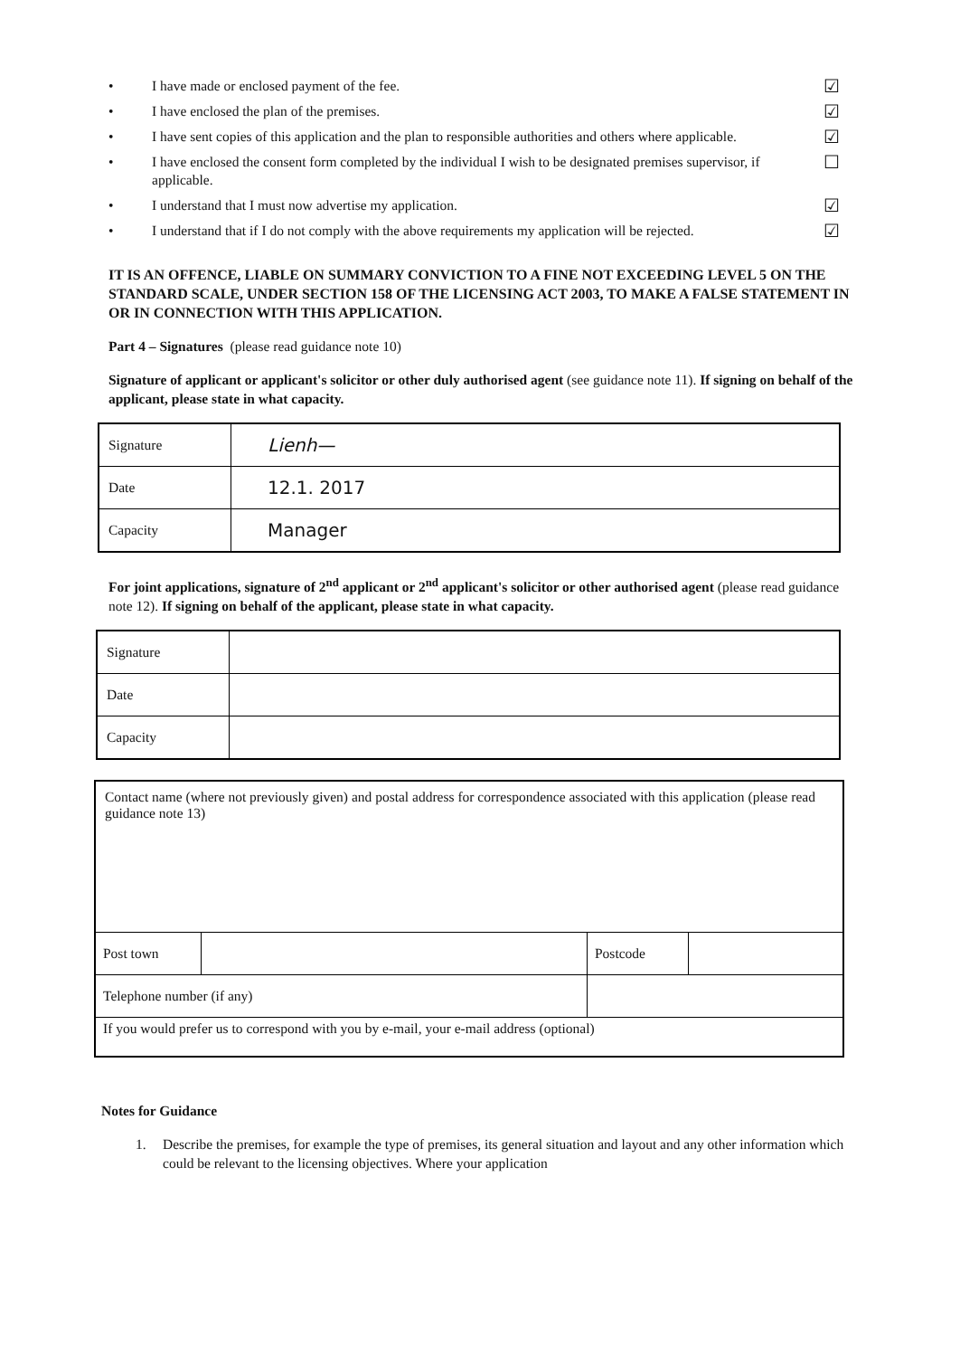• I have made or enclosed payment of the fee. ☑
• I have enclosed the plan of the premises. ☑
• I have sent copies of this application and the plan to responsible authorities and others where applicable. ☑
• I have enclosed the consent form completed by the individual I wish to be designated premises supervisor, if applicable. ☐
• I understand that I must now advertise my application. ☑
• I understand that if I do not comply with the above requirements my application will be rejected. ☑
IT IS AN OFFENCE, LIABLE ON SUMMARY CONVICTION TO A FINE NOT EXCEEDING LEVEL 5 ON THE STANDARD SCALE, UNDER SECTION 158 OF THE LICENSING ACT 2003, TO MAKE A FALSE STATEMENT IN OR IN CONNECTION WITH THIS APPLICATION.
Part 4 – Signatures (please read guidance note 10)
Signature of applicant or applicant's solicitor or other duly authorised agent (see guidance note 11). If signing on behalf of the applicant, please state in what capacity.
| Signature | Lienh— |
| Date | 12.1. 2017 |
| Capacity | Manager |
For joint applications, signature of 2<sup>nd</sup> applicant or 2<sup>nd</sup> applicant's solicitor or other authorised agent (please read guidance note 12). If signing on behalf of the applicant, please state in what capacity.
| Signature | |
| Date | |
| Capacity | |
| Contact name (where not previously given) and postal address for correspondence associated with this application (please read guidance note 13) | | | |
| Post town | | Postcode | |
| Telephone number (if any) | | | |
| If you would prefer us to correspond with you by e-mail, your e-mail address (optional) | | | |
Notes for Guidance
1. Describe the premises, for example the type of premises, its general situation and layout and any other information which could be relevant to the licensing objectives. Where your application